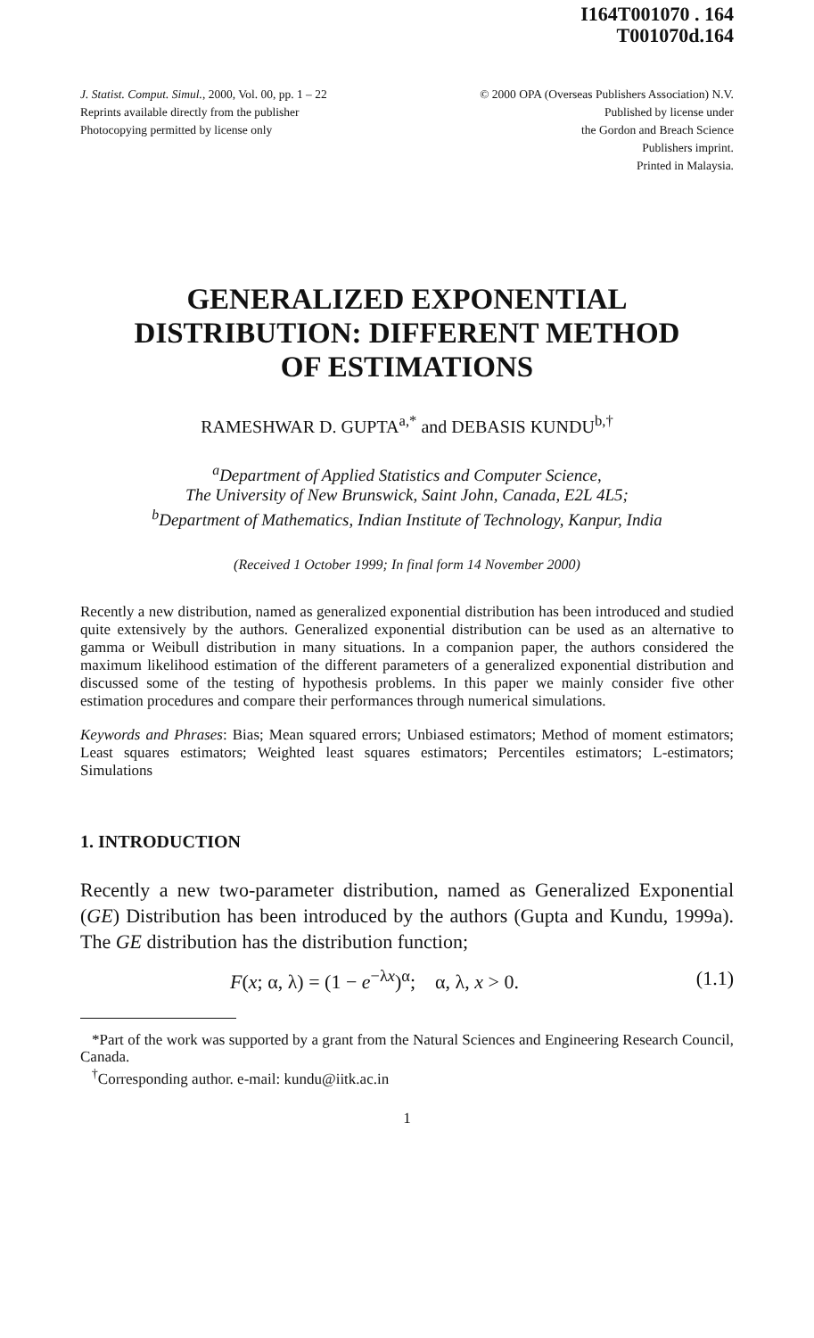I164T001070 . 164
T001070d.164
J. Statist. Comput. Simul., 2000, Vol. 00, pp. 1 – 22
Reprints available directly from the publisher
Photocopying permitted by license only
© 2000 OPA (Overseas Publishers Association) N.V.
Published by license under
the Gordon and Breach Science
Publishers imprint.
Printed in Malaysia.
GENERALIZED EXPONENTIAL
DISTRIBUTION: DIFFERENT METHOD
OF ESTIMATIONS
RAMESHWAR D. GUPTA<sup>a,*</sup> and DEBASIS KUNDU<sup>b,†</sup>
<sup>a</sup> Department of Applied Statistics and Computer Science,
The University of New Brunswick, Saint John, Canada, E2L 4L5;
<sup>b</sup> Department of Mathematics, Indian Institute of Technology, Kanpur, India
(Received 1 October 1999; In final form 14 November 2000)
Recently a new distribution, named as generalized exponential distribution has been introduced and studied quite extensively by the authors. Generalized exponential distribution can be used as an alternative to gamma or Weibull distribution in many situations. In a companion paper, the authors considered the maximum likelihood estimation of the different parameters of a generalized exponential distribution and discussed some of the testing of hypothesis problems. In this paper we mainly consider five other estimation procedures and compare their performances through numerical simulations.
Keywords and Phrases: Bias; Mean squared errors; Unbiased estimators; Method of moment estimators; Least squares estimators; Weighted least squares estimators; Percentiles estimators; L-estimators; Simulations
1. INTRODUCTION
Recently a new two-parameter distribution, named as Generalized Exponential (GE) Distribution has been introduced by the authors (Gupta and Kundu, 1999a). The GE distribution has the distribution function;
F(x; α, λ) = (1 − e<sup>−λx</sup>)<sup>α</sup>; α, λ, x > 0. (1.1)
*Part of the work was supported by a grant from the Natural Sciences and Engineering Research Council, Canada.
<sup>†</sup> Corresponding author. e-mail: kundu@iitk.ac.in
1